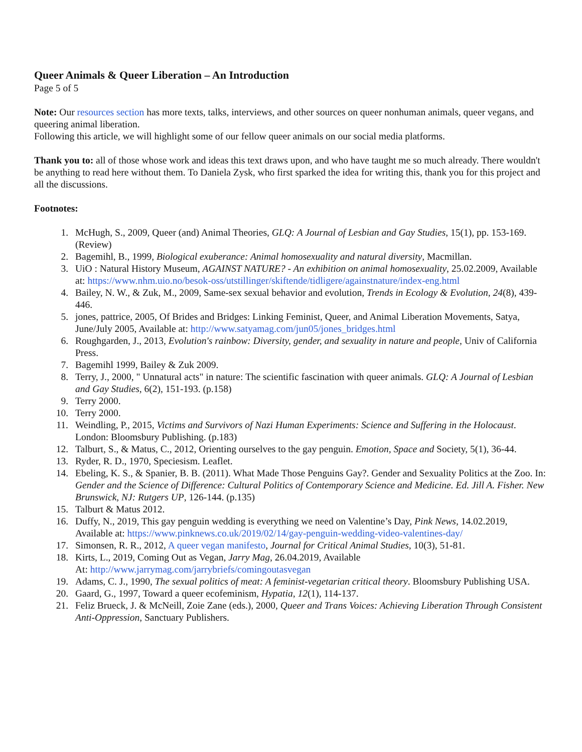Queer Animals & Queer Liberation – An Introduction
Page 5 of 5
Note: Our resources section has more texts, talks, interviews, and other sources on queer nonhuman animals, queer vegans, and queering animal liberation.
Following this article, we will highlight some of our fellow queer animals on our social media platforms.
Thank you to: all of those whose work and ideas this text draws upon, and who have taught me so much already. There wouldn't be anything to read here without them. To Daniela Zysk, who first sparked the idea for writing this, thank you for this project and all the discussions.
Footnotes:
1. McHugh, S., 2009, Queer (and) Animal Theories, GLQ: A Journal of Lesbian and Gay Studies, 15(1), pp. 153-169. (Review)
2. Bagemihl, B., 1999, Biological exuberance: Animal homosexuality and natural diversity, Macmillan.
3. UiO : Natural History Museum, AGAINST NATURE? - An exhibition on animal homosexuality, 25.02.2009, Available at: https://www.nhm.uio.no/besok-oss/utstillinger/skiftende/tidligere/againstnature/index-eng.html
4. Bailey, N. W., & Zuk, M., 2009, Same-sex sexual behavior and evolution, Trends in Ecology & Evolution, 24(8), 439-446.
5. jones, pattrice, 2005, Of Brides and Bridges: Linking Feminist, Queer, and Animal Liberation Movements, Satya, June/July 2005, Available at: http://www.satyamag.com/jun05/jones_bridges.html
6. Roughgarden, J., 2013, Evolution's rainbow: Diversity, gender, and sexuality in nature and people, Univ of California Press.
7. Bagemihl 1999, Bailey & Zuk 2009.
8. Terry, J., 2000, " Unnatural acts" in nature: The scientific fascination with queer animals. GLQ: A Journal of Lesbian and Gay Studies, 6(2), 151-193. (p.158)
9. Terry 2000.
10. Terry 2000.
11. Weindling, P., 2015, Victims and Survivors of Nazi Human Experiments: Science and Suffering in the Holocaust. London: Bloomsbury Publishing. (p.183)
12. Talburt, S., & Matus, C., 2012, Orienting ourselves to the gay penguin. Emotion, Space and Society, 5(1), 36-44.
13. Ryder, R. D., 1970, Speciesism. Leaflet.
14. Ebeling, K. S., & Spanier, B. B. (2011). What Made Those Penguins Gay?. Gender and Sexuality Politics at the Zoo. In: Gender and the Science of Difference: Cultural Politics of Contemporary Science and Medicine. Ed. Jill A. Fisher. New Brunswick, NJ: Rutgers UP, 126-144. (p.135)
15. Talburt & Matus 2012.
16. Duffy, N., 2019, This gay penguin wedding is everything we need on Valentine’s Day, Pink News, 14.02.2019, Available at: https://www.pinknews.co.uk/2019/02/14/gay-penguin-wedding-video-valentines-day/
17. Simonsen, R. R., 2012, A queer vegan manifesto, Journal for Critical Animal Studies, 10(3), 51-81.
18. Kirts, L., 2019, Coming Out as Vegan, Jarry Mag, 26.04.2019, Available
At: http://www.jarrymag.com/jarrybriefs/comingoutasvegan
19. Adams, C. J., 1990, The sexual politics of meat: A feminist-vegetarian critical theory. Bloomsbury Publishing USA.
20. Gaard, G., 1997, Toward a queer ecofeminism, Hypatia, 12(1), 114-137.
21. Feliz Brueck, J. & McNeill, Zoie Zane (eds.), 2000, Queer and Trans Voices: Achieving Liberation Through Consistent Anti-Oppression, Sanctuary Publishers.